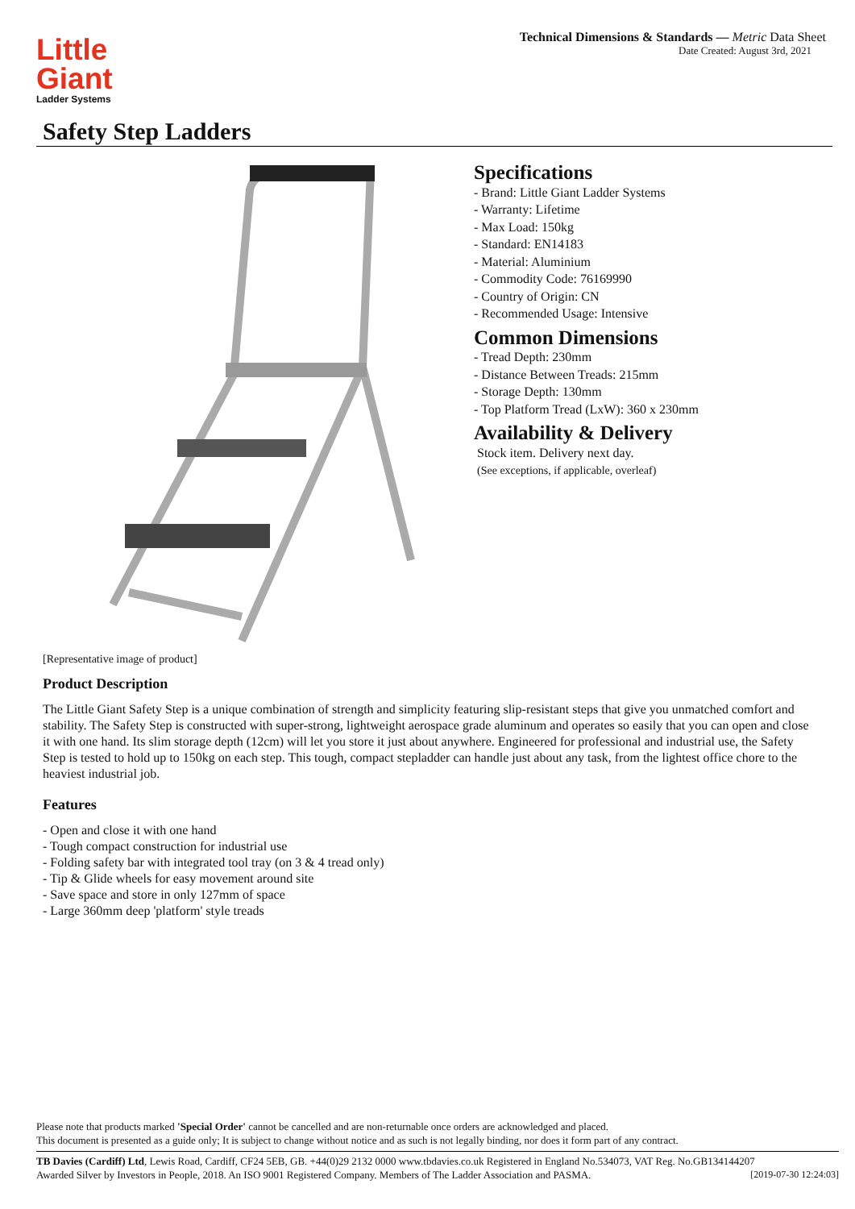Technical Dimensions & Standards — Metric Data Sheet
Date Created: August 3rd, 2021
Little
Giant
Ladder Systems
Safety Step Ladders
Specifications
- Brand: Little Giant Ladder Systems
- Warranty: Lifetime
- Max Load: 150kg
- Standard: EN14183
- Material: Aluminium
- Commodity Code: 76169990
- Country of Origin: CN
- Recommended Usage: Intensive
Common Dimensions
- Tread Depth: 230mm
- Distance Between Treads: 215mm
- Storage Depth: 130mm
- Top Platform Tread (LxW): 360 x 230mm
Availability & Delivery
Stock item. Delivery next day.
(See exceptions, if applicable, overleaf)
[Representative image of product]
Product Description
The Little Giant Safety Step is a unique combination of strength and simplicity featuring slip-resistant steps that give you unmatched comfort and stability. The Safety Step is constructed with super-strong, lightweight aerospace grade aluminum and operates so easily that you can open and close it with one hand. Its slim storage depth (12cm) will let you store it just about anywhere. Engineered for professional and industrial use, the Safety Step is tested to hold up to 150kg on each step. This tough, compact stepladder can handle just about any task, from the lightest office chore to the heaviest industrial job.
Features
- Open and close it with one hand
- Tough compact construction for industrial use
- Folding safety bar with integrated tool tray (on 3 & 4 tread only)
- Tip & Glide wheels for easy movement around site
- Save space and store in only 127mm of space
- Large 360mm deep 'platform' style treads
Please note that products marked 'Special Order' cannot be cancelled and are non-returnable once orders are acknowledged and placed.
This document is presented as a guide only; It is subject to change without notice and as such is not legally binding, nor does it form part of any contract.
TB Davies (Cardiff) Ltd, Lewis Road, Cardiff, CF24 5EB, GB. +44(0)29 2132 0000 www.tbdavies.co.uk Registered in England No.534073, VAT Reg. No.GB134144207
Awarded Silver by Investors in People, 2018. An ISO 9001 Registered Company. Members of The Ladder Association and PASMA. [2019-07-30 12:24:03]